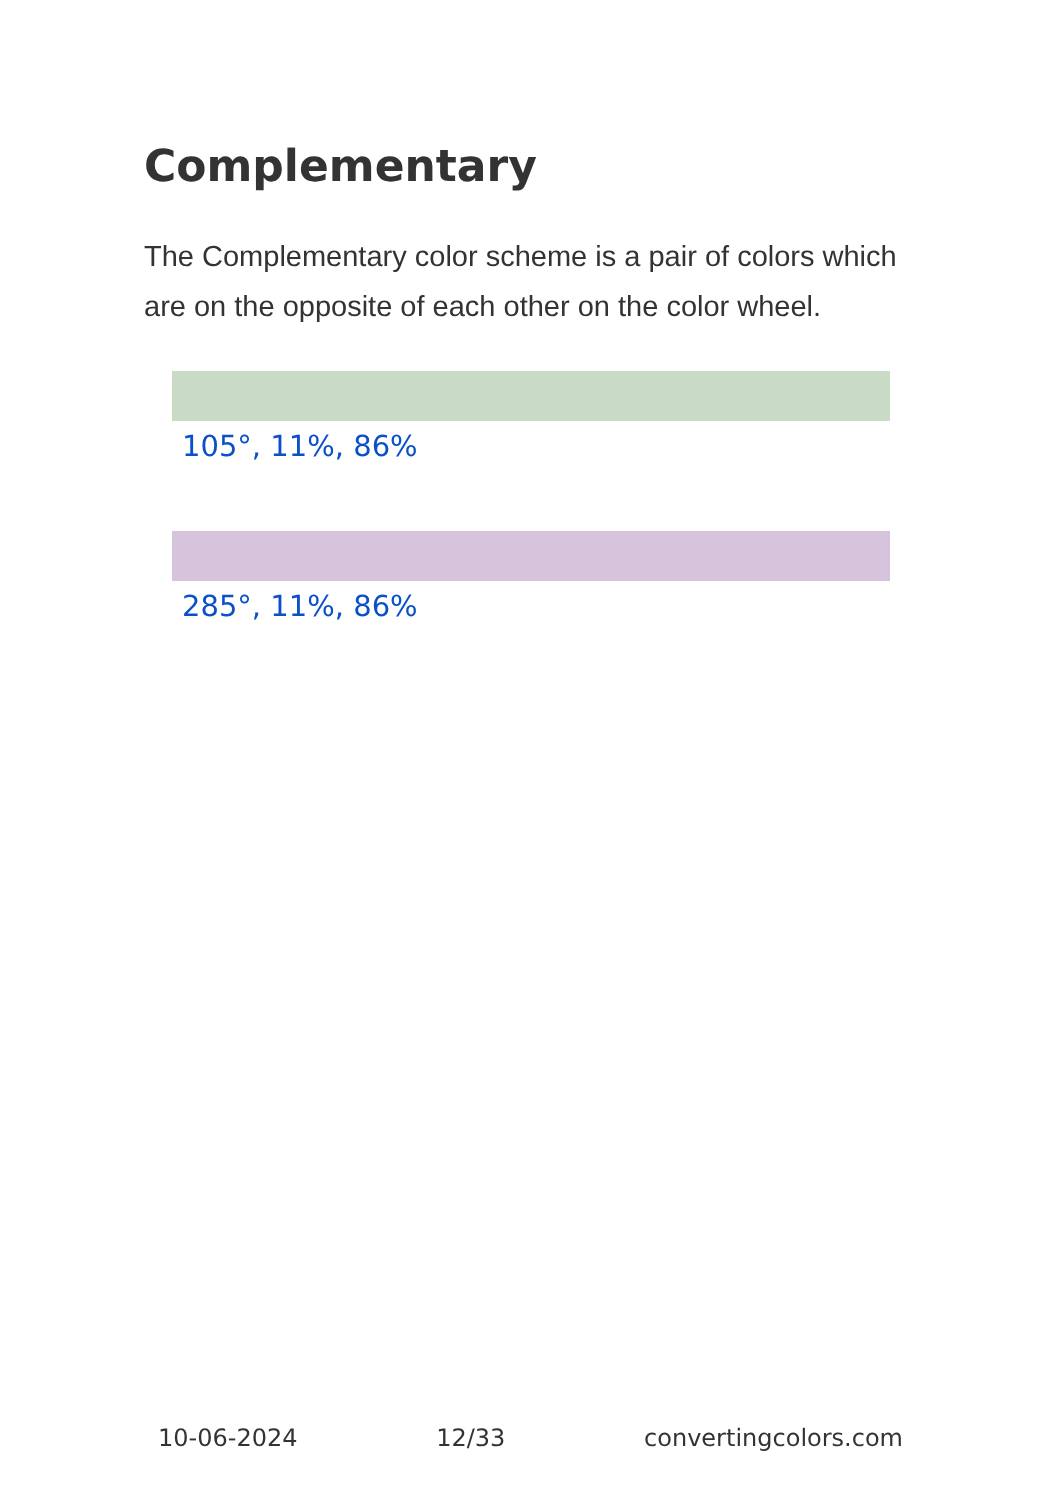Complementary
The Complementary color scheme is a pair of colors which are on the opposite of each other on the color wheel.
105°, 11%, 86%
285°, 11%, 86%
10-06-2024 12/33 convertingcolors.com